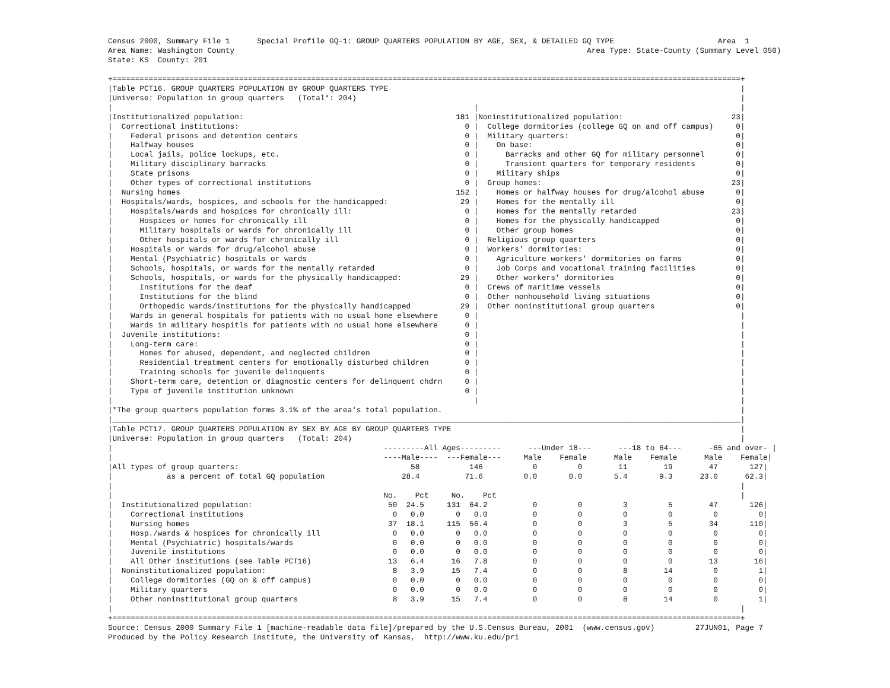Census 2000, Summary File 1      Special Profile GQ-1: GROUP QUARTERS POPULATION BY AGE, SEX, & DETAILED GQ TYPE                       Area  1
Area Name: Washington County                                                                              Area Type: State-County (Summary Level 050)
State: KS  County: 201

+===========================================================================================================================================+
|Table PCT16. GROUP QUARTERS POPULATION BY GROUP QUARTERS TYPE                                                                              |
|Universe: Population in group quarters   (Total*: 204)                                                                                     |
|                                                                                |                                                          |
|Institutionalized population:                                               181 |Noninstitutionalized population:                        23|
|  Correctional institutions:                                                  0 |  College dormitories (college GQ on and off campus)     0|
|    Federal prisons and detention centers                                     0 |  Military quarters:                                     0|
|    Halfway houses                                                            0 |    On base:                                             0|
|    Local jails, police lockups, etc.                                         0 |      Barracks and other GQ for military personnel       0|
|    Military disciplinary barracks                                            0 |      Transient quarters for temporary residents         0|
|    State prisons                                                             0 |    Military ships                                       0|
|    Other types of correctional institutions                                  0 |  Group homes:                                          23|
|  Nursing homes                                                             152 |    Homes or halfway houses for drug/alcohol abuse       0|
|  Hospitals/wards, hospices, and schools for the handicapped:                29 |    Homes for the mentally ill                           0|
|    Hospitals/wards and hospices for chronically ill:                         0 |    Homes for the mentally retarded                     23|
|      Hospices or homes for chronically ill                                   0 |    Homes for the physically handicapped                 0|
|      Military hospitals or wards for chronically ill                         0 |    Other group homes                                    0|
|      Other hospitals or wards for chronically ill                            0 |  Religious group quarters                               0|
|    Hospitals or wards for drug/alcohol abuse                                 0 |  Workers' dormitories:                                  0|
|    Mental (Psychiatric) hospitals or wards                                   0 |    Agriculture workers' dormitories on farms            0|
|    Schools, hospitals, or wards for the mentally retarded                    0 |    Job Corps and vocational training facilities         0|
|    Schools, hospitals, or wards for the physically handicapped:             29 |    Other workers' dormitories                           0|
|      Institutions for the deaf                                               0 |  Crews of maritime vessels                              0|
|      Institutions for the blind                                              0 |  Other nonhousehold living situations                   0|
|      Orthopedic wards/institutions for the physically handicapped           29 |  Other noninstitutional group quarters                  0|
|    Wards in general hospitals for patients with no usual home elsewhere      0 |                                                          |
|    Wards in military hospitls for patients with no usual home elsewhere      0 |                                                          |
|  Juvenile institutions:                                                      0 |                                                          |
|    Long-term care:                                                           0 |                                                          |
|      Homes for abused, dependent, and neglected children                     0 |                                                          |
|      Residential treatment centers for emotionally disturbed children        0 |                                                          |
|      Training schools for juvenile delinquents                               0 |                                                          |
|    Short-term care, detention or diagnostic centers for delinquent chdrn     0 |                                                          |
|    Type of juvenile institution unknown                                      0 |                                                          |
|                                                                                |                                                          |
|*The group quarters population forms 3.1% of the area's total population.                                                                  |
|___________________________________________________________________________________________________________________________________________|
|Table PCT17. GROUP QUARTERS POPULATION BY SEX BY AGE BY GROUP QUARTERS TYPE                                                                |
|Universe: Population in group quarters   (Total: 204)                                                                                      |
|                                                            ---------All Ages---------      ---Under 18---      ---18 to 64---      -65 and over- |
|                                                            ----Male----  ---Female---     Male    Female      Male    Female      Male    Female|
|All types of group quarters:                                      58           146           0         0        11        19        47       127|
|            as a percent of total GQ population                 28.4          71.6         0.0       0.0       5.4       9.3      23.0      62.3|
|                                                                                                                                           |
|                                                            No.    Pct     No.    Pct                                                      |
|  Institutionalized population:                              50  24.5     131  64.2          0         0         3         5        47       126|
|    Correctional institutions                                 0   0.0       0   0.0          0         0         0         0         0         0|
|    Nursing homes                                            37  18.1     115  56.4          0         0         3         5        34       110|
|    Hosp./wards & hospices for chronically ill                0   0.0       0   0.0          0         0         0         0         0         0|
|    Mental (Psychiatric) hospitals/wards                      0   0.0       0   0.0          0         0         0         0         0         0|
|    Juvenile institutions                                     0   0.0       0   0.0          0         0         0         0         0         0|
|    All Other institutions (see Table PCT16)                 13   6.4      16   7.8          0         0         0         0        13        16|
|  Noninstitutionalized population:                            8   3.9      15   7.4          0         0         8        14         0         1|
|    College dormitories (GQ on & off campus)                  0   0.0       0   0.0          0         0         0         0         0         0|
|    Military quarters                                         0   0.0       0   0.0          0         0         0         0         0         0|
|    Other noninstitutional group quarters                     8   3.9      15   7.4          0         0         8        14         0         1|
|                                                                                                                                           |
+===========================================================================================================================================+
Source: Census 2000 Summary File 1 [machine-readable data file]/prepared by the U.S.Census Bureau, 2001  (www.census.gov)         27JUN01, Page 7
Produced by the Policy Research Institute, the University of Kansas,  http://www.ku.edu/pri